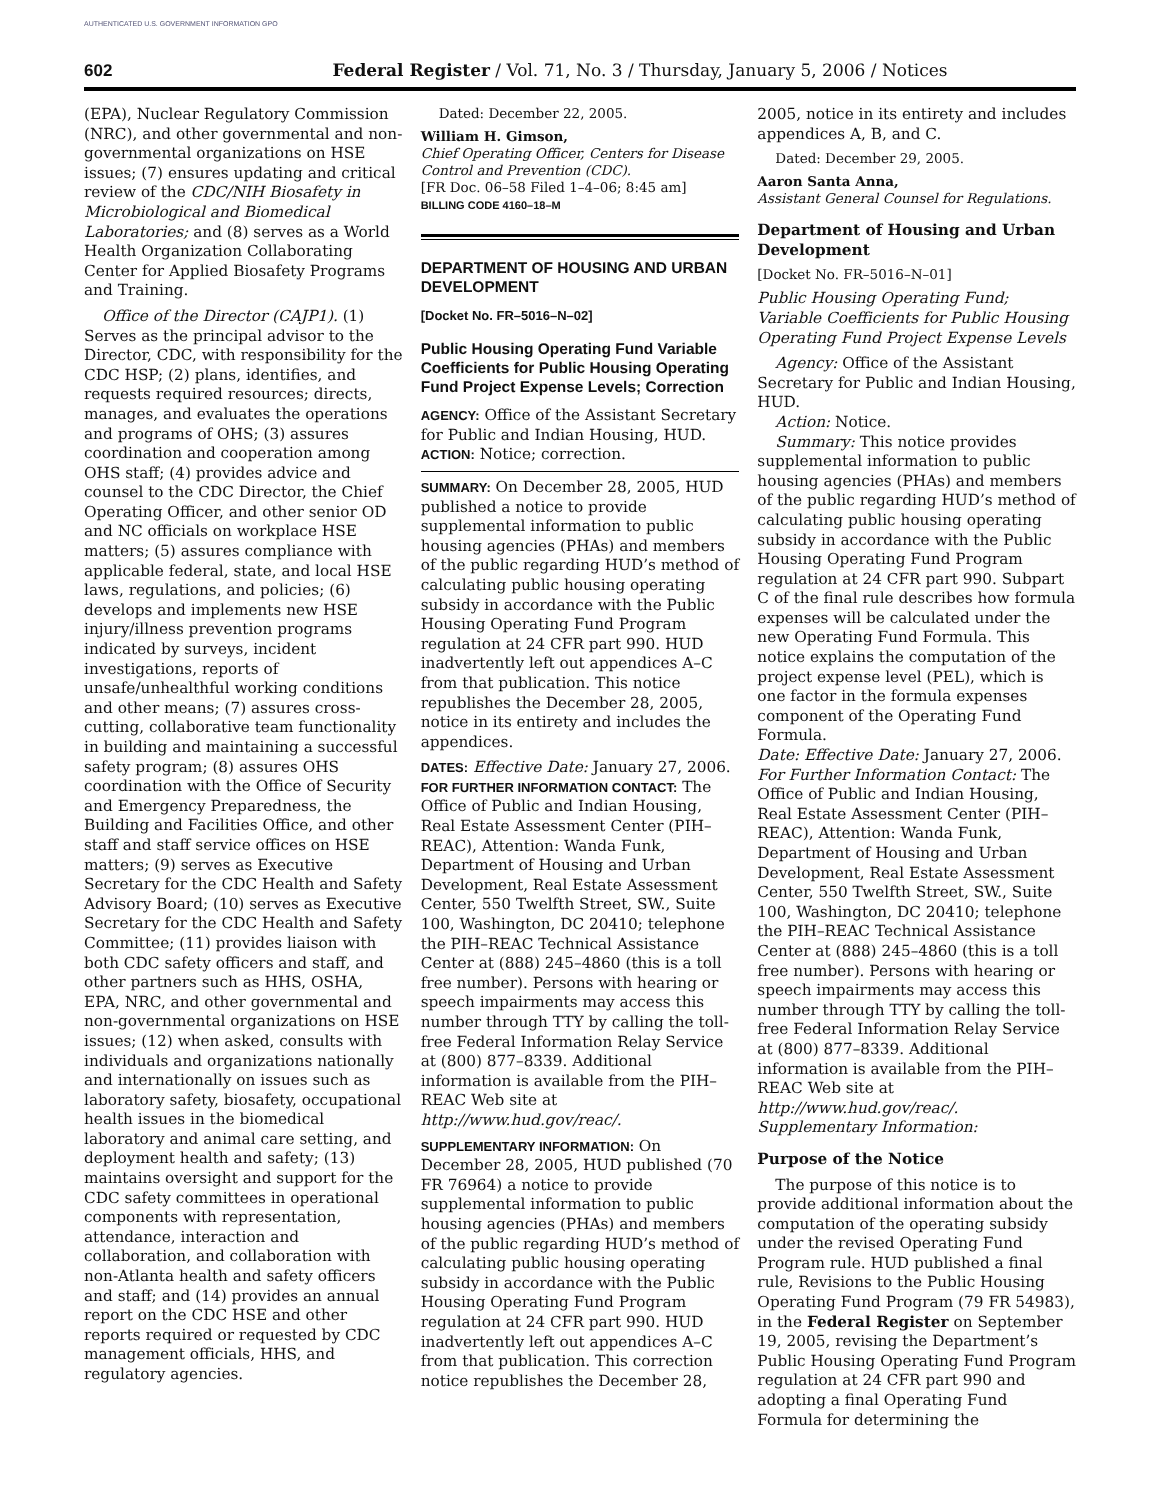AUTHENTICATED U.S. GOVERNMENT INFORMATION GPO
602 Federal Register / Vol. 71, No. 3 / Thursday, January 5, 2006 / Notices
(EPA), Nuclear Regulatory Commission (NRC), and other governmental and non-governmental organizations on HSE issues; (7) ensures updating and critical review of the CDC/NIH Biosafety in Microbiological and Biomedical Laboratories; and (8) serves as a World Health Organization Collaborating Center for Applied Biosafety Programs and Training.
Office of the Director (CAJP1). (1) Serves as the principal advisor to the Director, CDC, with responsibility for the CDC HSP; (2) plans, identifies, and requests required resources; directs, manages, and evaluates the operations and programs of OHS; (3) assures coordination and cooperation among OHS staff; (4) provides advice and counsel to the CDC Director, the Chief Operating Officer, and other senior OD and NC officials on workplace HSE matters; (5) assures compliance with applicable federal, state, and local HSE laws, regulations, and policies; (6) develops and implements new HSE injury/illness prevention programs indicated by surveys, incident investigations, reports of unsafe/unhealthful working conditions and other means; (7) assures cross-cutting, collaborative team functionality in building and maintaining a successful safety program; (8) assures OHS coordination with the Office of Security and Emergency Preparedness, the Building and Facilities Office, and other staff and staff service offices on HSE matters; (9) serves as Executive Secretary for the CDC Health and Safety Advisory Board; (10) serves as Executive Secretary for the CDC Health and Safety Committee; (11) provides liaison with both CDC safety officers and staff, and other partners such as HHS, OSHA, EPA, NRC, and other governmental and non-governmental organizations on HSE issues; (12) when asked, consults with individuals and organizations nationally and internationally on issues such as laboratory safety, biosafety, occupational health issues in the biomedical laboratory and animal care setting, and deployment health and safety; (13) maintains oversight and support for the CDC safety committees in operational components with representation, attendance, interaction and collaboration, and collaboration with non-Atlanta health and safety officers and staff; and (14) provides an annual report on the CDC HSE and other reports required or requested by CDC management officials, HHS, and regulatory agencies.
Dated: December 22, 2005.
William H. Gimson,
Chief Operating Officer, Centers for Disease Control and Prevention (CDC).
[FR Doc. 06–58 Filed 1–4–06; 8:45 am]
BILLING CODE 4160–18–M
DEPARTMENT OF HOUSING AND URBAN DEVELOPMENT
[Docket No. FR–5016–N–02]
Public Housing Operating Fund Variable Coefficients for Public Housing Operating Fund Project Expense Levels; Correction
AGENCY: Office of the Assistant Secretary for Public and Indian Housing, HUD.
ACTION: Notice; correction.
SUMMARY: On December 28, 2005, HUD published a notice to provide supplemental information to public housing agencies (PHAs) and members of the public regarding HUD’s method of calculating public housing operating subsidy in accordance with the Public Housing Operating Fund Program regulation at 24 CFR part 990. HUD inadvertently left out appendices A–C from that publication. This notice republishes the December 28, 2005, notice in its entirety and includes the appendices.
DATES: Effective Date: January 27, 2006.
FOR FURTHER INFORMATION CONTACT: The Office of Public and Indian Housing, Real Estate Assessment Center (PIH–REAC), Attention: Wanda Funk, Department of Housing and Urban Development, Real Estate Assessment Center, 550 Twelfth Street, SW., Suite 100, Washington, DC 20410; telephone the PIH–REAC Technical Assistance Center at (888) 245–4860 (this is a toll free number). Persons with hearing or speech impairments may access this number through TTY by calling the toll-free Federal Information Relay Service at (800) 877–8339. Additional information is available from the PIH–REAC Web site at http://www.hud.gov/reac/.
SUPPLEMENTARY INFORMATION: On December 28, 2005, HUD published (70 FR 76964) a notice to provide supplemental information to public housing agencies (PHAs) and members of the public regarding HUD’s method of calculating public housing operating subsidy in accordance with the Public Housing Operating Fund Program regulation at 24 CFR part 990. HUD inadvertently left out appendices A–C from that publication. This correction notice republishes the December 28,
2005, notice in its entirety and includes appendices A, B, and C.
Dated: December 29, 2005.
Aaron Santa Anna,
Assistant General Counsel for Regulations.
Department of Housing and Urban Development
[Docket No. FR–5016–N–01]
Public Housing Operating Fund; Variable Coefficients for Public Housing Operating Fund Project Expense Levels
Agency: Office of the Assistant Secretary for Public and Indian Housing, HUD.
Action: Notice.
Summary: This notice provides supplemental information to public housing agencies (PHAs) and members of the public regarding HUD’s method of calculating public housing operating subsidy in accordance with the Public Housing Operating Fund Program regulation at 24 CFR part 990. Subpart C of the final rule describes how formula expenses will be calculated under the new Operating Fund Formula. This notice explains the computation of the project expense level (PEL), which is one factor in the formula expenses component of the Operating Fund Formula.
Date: Effective Date: January 27, 2006.
For Further Information Contact: The Office of Public and Indian Housing, Real Estate Assessment Center (PIH–REAC), Attention: Wanda Funk, Department of Housing and Urban Development, Real Estate Assessment Center, 550 Twelfth Street, SW., Suite 100, Washington, DC 20410; telephone the PIH–REAC Technical Assistance Center at (888) 245–4860 (this is a toll free number). Persons with hearing or speech impairments may access this number through TTY by calling the toll-free Federal Information Relay Service at (800) 877–8339. Additional information is available from the PIH–REAC Web site at http://www.hud.gov/reac/.
Supplementary Information:
Purpose of the Notice
The purpose of this notice is to provide additional information about the computation of the operating subsidy under the revised Operating Fund Program rule. HUD published a final rule, Revisions to the Public Housing Operating Fund Program (79 FR 54983), in the Federal Register on September 19, 2005, revising the Department’s Public Housing Operating Fund Program regulation at 24 CFR part 990 and adopting a final Operating Fund Formula for determining the